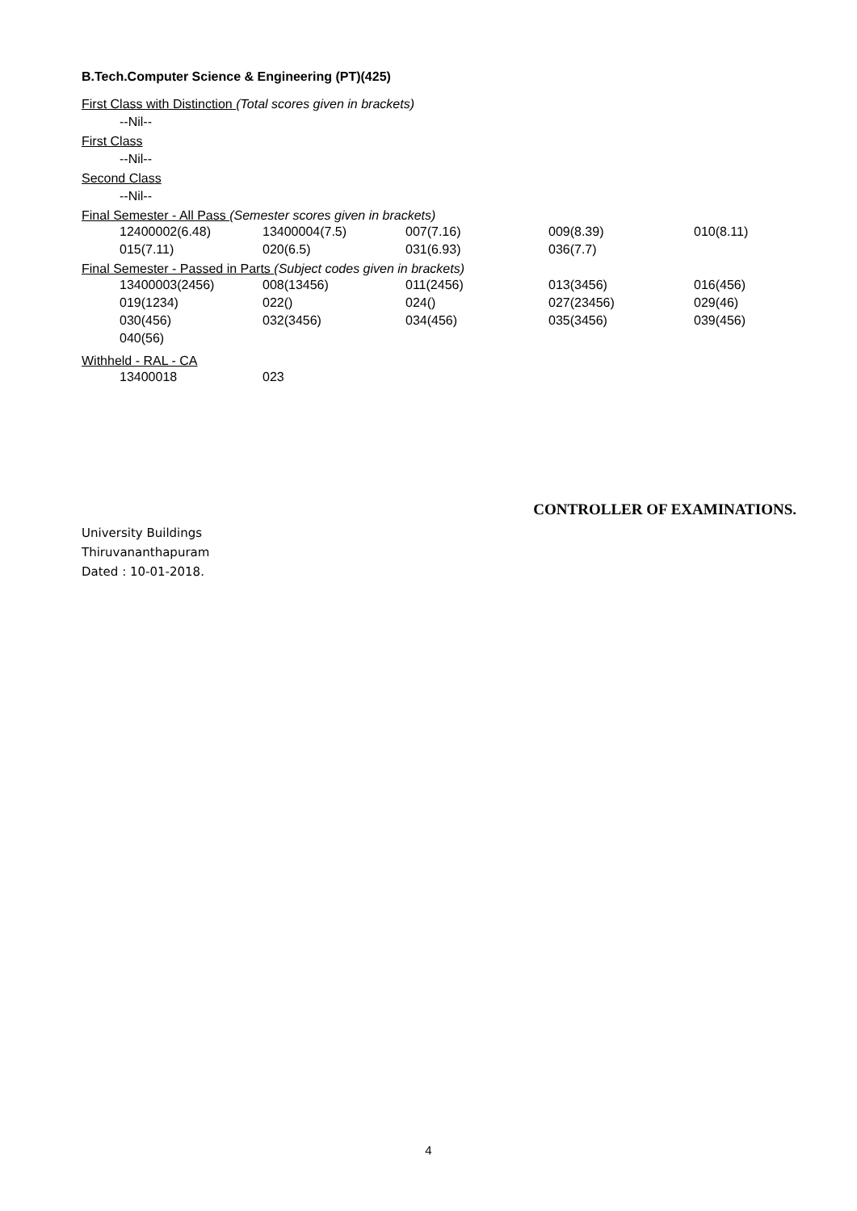B.Tech.Computer Science & Engineering (PT)(425)
First Class with Distinction (Total scores given in brackets)
--Nil--
First Class
--Nil--
Second Class
--Nil--
Final Semester - All Pass (Semester scores given in brackets)
| 12400002(6.48) | 13400004(7.5) | 007(7.16) | 009(8.39) | 010(8.11) |
| 015(7.11) | 020(6.5) | 031(6.93) | 036(7.7) | |
Final Semester - Passed in Parts (Subject codes given in brackets)
| 13400003(2456) | 008(13456) | 011(2456) | 013(3456) | 016(456) |
| 019(1234) | 022() | 024() | 027(23456) | 029(46) |
| 030(456) | 032(3456) | 034(456) | 035(3456) | 039(456) |
| 040(56) | | | | |
Withheld - RAL - CA
| 13400018 | 023 |
CONTROLLER OF EXAMINATIONS.
University Buildings
Thiruvananthapuram
Dated : 10-01-2018.
4